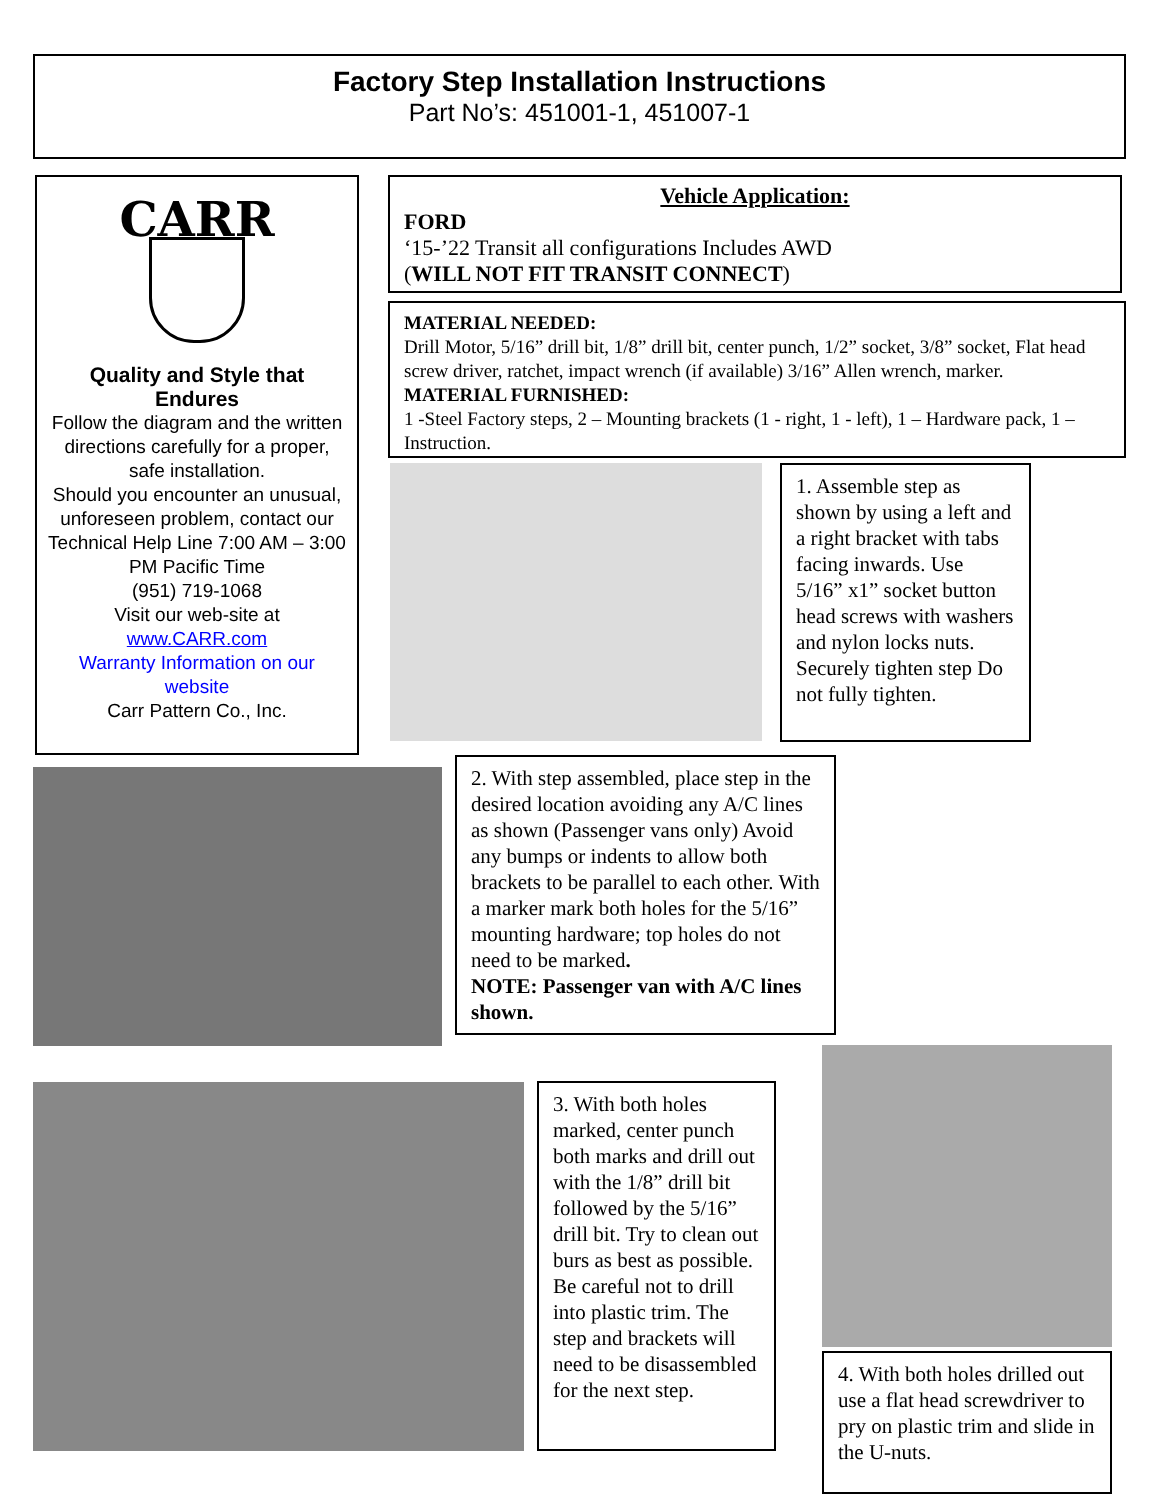Factory Step Installation Instructions
Part No’s: 451001-1, 451007-1
CARR
Quality and Style that Endures
Follow the diagram and the written directions carefully for a proper, safe installation.
Should you encounter an unusual, unforeseen problem, contact our Technical Help Line 7:00 AM – 3:00 PM Pacific Time
(951) 719-1068
Visit our web-site at
www.CARR.com
Warranty Information on our website
Carr Pattern Co., Inc.
Vehicle Application:
FORD
‘15-’22 Transit all configurations Includes AWD
(WILL NOT FIT TRANSIT CONNECT)
MATERIAL NEEDED:
Drill Motor, 5/16” drill bit, 1/8” drill bit, center punch, 1/2” socket, 3/8” socket, Flat head screw driver, ratchet, impact wrench (if available) 3/16” Allen wrench, marker.
MATERIAL FURNISHED:
1 -Steel Factory steps, 2 – Mounting brackets (1 - right, 1 - left), 1 – Hardware pack, 1 – Instruction.
1. Assemble step as shown by using a left and a right bracket with tabs facing inwards. Use 5/16” x1” socket button head screws with washers and nylon locks nuts. Securely tighten step Do not fully tighten.
2. With step assembled, place step in the desired location avoiding any A/C lines as shown (Passenger vans only) Avoid any bumps or indents to allow both brackets to be parallel to each other. With a marker mark both holes for the 5/16” mounting hardware; top holes do not need to be marked.
NOTE: Passenger van with A/C lines shown.
3. With both holes marked, center punch both marks and drill out with the 1/8” drill bit followed by the 5/16” drill bit. Try to clean out burs as best as possible. Be careful not to drill into plastic trim. The step and brackets will need to be disassembled for the next step.
4. With both holes drilled out use a flat head screwdriver to pry on plastic trim and slide in the U-nuts.